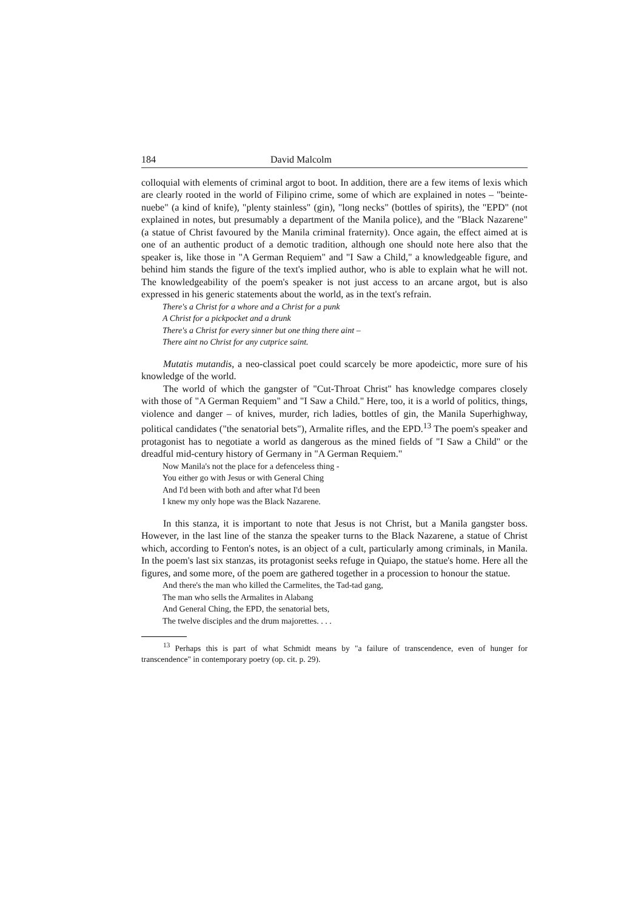184 David Malcolm
colloquial with elements of criminal argot to boot. In addition, there are a few items of lexis which are clearly rooted in the world of Filipino crime, some of which are explained in notes – "beinte-nuebe" (a kind of knife), "plenty stainless" (gin), "long necks" (bottles of spirits), the "EPD" (not explained in notes, but presumably a department of the Manila police), and the "Black Nazarene" (a statue of Christ favoured by the Manila criminal fraternity). Once again, the effect aimed at is one of an authentic product of a demotic tradition, although one should note here also that the speaker is, like those in "A German Requiem" and "I Saw a Child," a knowledgeable figure, and behind him stands the figure of the text's implied author, who is able to explain what he will not. The knowledgeability of the poem's speaker is not just access to an arcane argot, but is also expressed in his generic statements about the world, as in the text's refrain.
There's a Christ for a whore and a Christ for a punk
A Christ for a pickpocket and a drunk
There's a Christ for every sinner but one thing there aint –
There aint no Christ for any cutprice saint.
Mutatis mutandis, a neo-classical poet could scarcely be more apodeictic, more sure of his knowledge of the world.
The world of which the gangster of "Cut-Throat Christ" has knowledge compares closely with those of "A German Requiem" and "I Saw a Child." Here, too, it is a world of politics, things, violence and danger – of knives, murder, rich ladies, bottles of gin, the Manila Superhighway, political candidates ("the senatorial bets"), Armalite rifles, and the EPD.<sup>13</sup> The poem's speaker and protagonist has to negotiate a world as dangerous as the mined fields of "I Saw a Child" or the dreadful mid-century history of Germany in "A German Requiem."
Now Manila's not the place for a defenceless thing -
You either go with Jesus or with General Ching
And I'd been with both and after what I'd been
I knew my only hope was the Black Nazarene.
In this stanza, it is important to note that Jesus is not Christ, but a Manila gangster boss. However, in the last line of the stanza the speaker turns to the Black Nazarene, a statue of Christ which, according to Fenton's notes, is an object of a cult, particularly among criminals, in Manila. In the poem's last six stanzas, its protagonist seeks refuge in Quiapo, the statue's home. Here all the figures, and some more, of the poem are gathered together in a procession to honour the statue.
And there's the man who killed the Carmelites, the Tad-tad gang,
The man who sells the Armalites in Alabang
And General Ching, the EPD, the senatorial bets,
The twelve disciples and the drum majorettes. . . .
<sup>13</sup> Perhaps this is part of what Schmidt means by "a failure of transcendence, even of hunger for transcendence" in contemporary poetry (op. cit. p. 29).